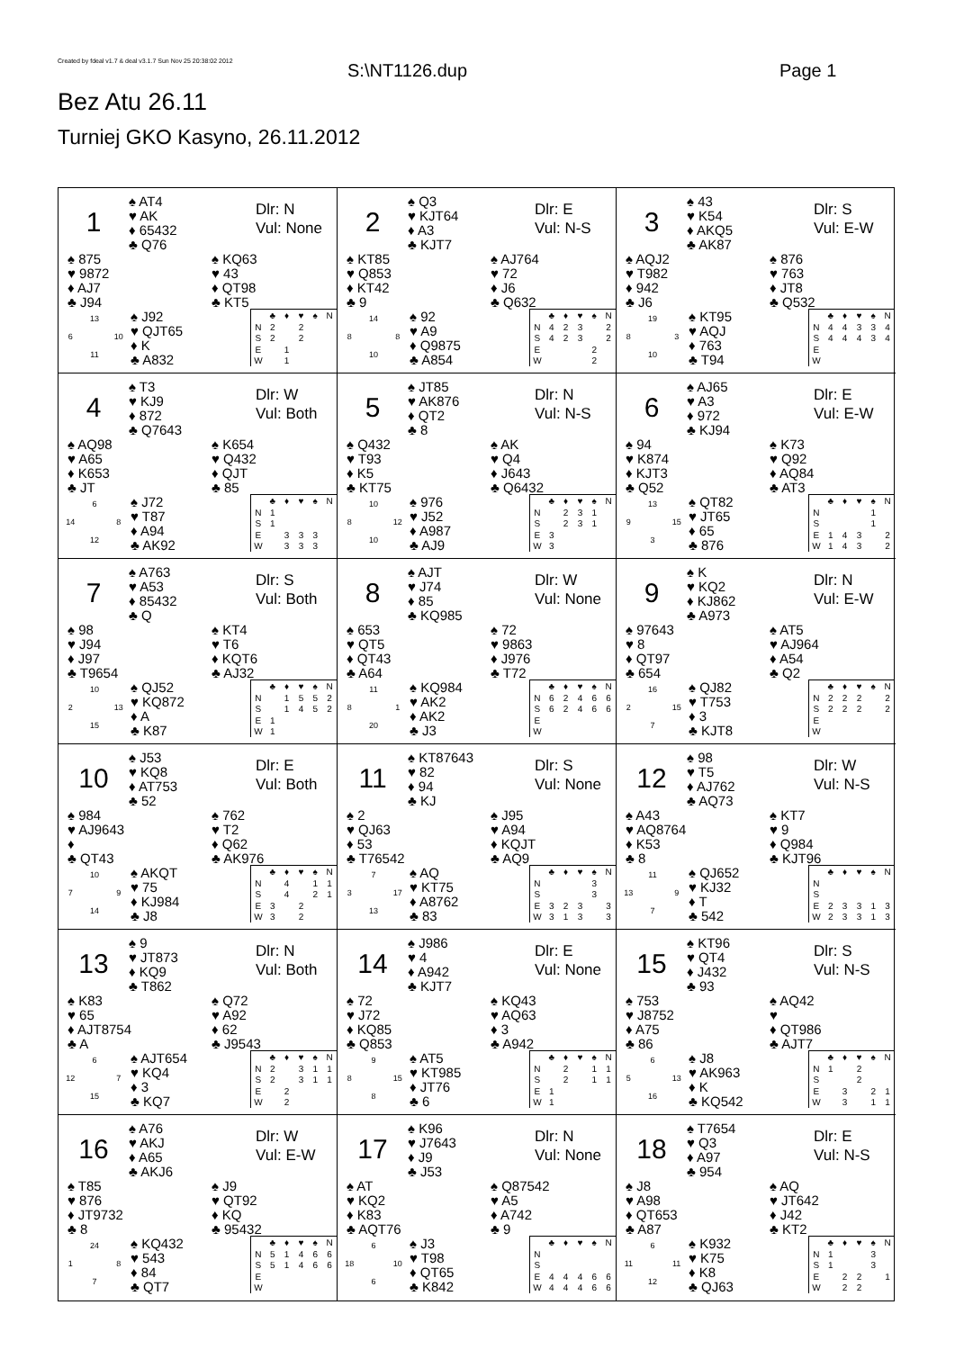Created by fdeal v1.7 & deal v3.1.7 Sun Nov 25 20:38:02 2012
S:\NT1126.dup Page 1
Bez Atu 26.11
Turniej GKO Kasyno, 26.11.2012
1
♠ AT4
♥ AK
♦ 65432
♣ Q76
Dlr: N
Vul: None
♠ 875
♥ 9872
♦ AJ7
♣ J94
♠ KQ63
♥ 43
♦ QT98
♣ KT5
13 6 10 11
♠ J92
♥ QJT65
♦ K
♣ A832
| | ♣ | ♦ | ♥ | ♠ | N |
| --- | --- | --- | --- | --- | --- |
| N | 2 | | 2 | | |
| S | 2 | | 2 | | |
| E | | 1 | | | |
| W | | 1 | | | |
2
♠ Q3
♥ KJT64
♦ A3
♣ KJT7
Dlr: E
Vul: N-S
♠ KT85
♥ Q853
♦ KT42
♣ 9
♠ AJ764
♥ 72
♦ J6
♣ Q632
14 8 8 10
♠ 92
♥ A9
♦ Q9875
♣ A854
| | ♣ | ♦ | ♥ | ♠ | N |
| --- | --- | --- | --- | --- | --- |
| N | 4 | 2 | 3 | | 2 |
| S | 4 | 2 | 3 | | 2 |
| E | | | | 2 | |
| W | | | | 2 | |
3
♠ 43
♥ K54
♦ AKQ5
♣ AK87
Dlr: S
Vul: E-W
♠ AQJ2
♥ T982
♦ 942
♣ J6
♠ 876
♥ 763
♦ JT8
♣ Q532
19 8 3 10
♠ KT95
♥ AQJ
♦ 763
♣ T94
| | ♣ | ♦ | ♥ | ♠ | N |
| --- | --- | --- | --- | --- | --- |
| N | 4 | 4 | 3 | 3 | 4 |
| S | 4 | 4 | 4 | 3 | 4 |
| E | | | | | |
| W | | | | | |
4
♠ T3
♥ KJ9
♦ 872
♣ Q7643
Dlr: W
Vul: Both
♠ AQ98
♥ A65
♦ K653
♣ JT
♠ K654
♥ Q432
♦ QJT
♣ 85
6 14 8 12
♠ J72
♥ T87
♦ A94
♣ AK92
| | ♣ | ♦ | ♥ | ♠ | N |
| --- | --- | --- | --- | --- | --- |
| N | 1 | | | | |
| S | 1 | | | | |
| E | | 3 | 3 | 3 | |
| W | | 3 | 3 | 3 | |
5
♠ JT85
♥ AK876
♦ QT2
♣ 8
Dlr: N
Vul: N-S
♠ Q432
♥ T93
♦ K5
♣ KT75
♠ AK
♥ Q4
♦ J643
♣ Q6432
10 8 12 10
♠ 976
♥ J52
♦ A987
♣ AJ9
| | ♣ | ♦ | ♥ | ♠ | N |
| --- | --- | --- | --- | --- | --- |
| N | | 2 | 3 | 1 | |
| S | | 2 | 3 | 1 | |
| E | 3 | | | | |
| W | 3 | | | | |
6
♠ AJ65
♥ A3
♦ 972
♣ KJ94
Dlr: E
Vul: E-W
♠ 94
♥ K874
♦ KJT3
♣ Q52
♠ K73
♥ Q92
♦ AQ84
♣ AT3
13 9 15 3
♠ QT82
♥ JT65
♦ 65
♣ 876
| | ♣ | ♦ | ♥ | ♠ | N |
| --- | --- | --- | --- | --- | --- |
| N | | | | 1 | |
| S | | | | 1 | |
| E | 1 | 4 | 3 | | 2 |
| W | 1 | 4 | 3 | | 2 |
7
♠ A763
♥ A53
♦ 85432
♣ Q
Dlr: S
Vul: Both
♠ 98
♥ J94
♦ J97
♣ T9654
♠ KT4
♥ T6
♦ KQT6
♣ AJ32
10 2 13 15
♠ QJ52
♥ KQ872
♦ A
♣ K87
| | ♣ | ♦ | ♥ | ♠ | N |
| --- | --- | --- | --- | --- | --- |
| N | | 1 | 5 | 5 | 2 |
| S | | 1 | 4 | 5 | 2 |
| E | 1 | | | | |
| W | 1 | | | | |
8
♠ AJT
♥ J74
♦ 85
♣ KQ985
Dlr: W
Vul: None
♠ 653
♥ QT5
♦ QT43
♣ A64
♠ 72
♥ 9863
♦ J976
♣ T72
11 8 1 20
♠ KQ984
♥ AK2
♦ AK2
♣ J3
| | ♣ | ♦ | ♥ | ♠ | N |
| --- | --- | --- | --- | --- | --- |
| N | 6 | 2 | 4 | 6 | 6 |
| S | 6 | 2 | 4 | 6 | 6 |
| E | | | | | |
| W | | | | | |
9
♠ K
♥ KQ2
♦ KJ862
♣ A973
Dlr: N
Vul: E-W
♠ 97643
♥ 8
♦ QT97
♣ 654
♠ AT5
♥ AJ964
♦ A54
♣ Q2
16 2 15 7
♠ QJ82
♥ T753
♦ 3
♣ KJT8
| | ♣ | ♦ | ♥ | ♠ | N |
| --- | --- | --- | --- | --- | --- |
| N | 2 | 2 | 2 | | 2 |
| S | 2 | 2 | 2 | | 2 |
| E | | | | | |
| W | | | | | |
10
♠ J53
♥ KQ8
♦ AT753
♣ 52
Dlr: E
Vul: Both
♠ 984
♥ AJ9643
♦
♣ QT43
♠ 762
♥ T2
♦ Q62
♣ AK976
10 7 9 14
♠ AKQT
♥ 75
♦ KJ984
♣ J8
| | ♣ | ♦ | ♥ | ♠ | N |
| --- | --- | --- | --- | --- | --- |
| N | | 4 | | 1 | 1 |
| S | | 4 | | 2 | 1 |
| E | 3 | | 2 | | |
| W | 3 | | 2 | | |
11
♠ KT87643
♥ 82
♦ 94
♣ KJ
Dlr: S
Vul: None
♠ 2
♥ QJ63
♦ 53
♣ T76542
♠ J95
♥ A94
♦ KQJT
♣ AQ9
7 3 17 13
♠ AQ
♥ KT75
♦ A8762
♣ 83
| | ♣ | ♦ | ♥ | ♠ | N |
| --- | --- | --- | --- | --- | --- |
| N | | | | 3 | |
| S | | | | 3 | |
| E | 3 | 2 | 3 | | 3 |
| W | 3 | 1 | 3 | | 3 |
12
♠ 98
♥ T5
♦ AJ762
♣ AQ73
Dlr: W
Vul: N-S
♠ A43
♥ AQ8764
♦ K53
♣ 8
♠ KT7
♥ 9
♦ Q984
♣ KJT96
11 13 9 7
♠ QJ652
♥ KJ32
♦ T
♣ 542
| | ♣ | ♦ | ♥ | ♠ | N |
| --- | --- | --- | --- | --- | --- |
| N | | | | | |
| S | | | | | |
| E | 2 | 3 | 3 | 1 | 3 |
| W | 2 | 3 | 3 | 1 | 3 |
13
♠ 9
♥ JT873
♦ KQ9
♣ T862
Dlr: N
Vul: Both
♠ K83
♥ 65
♦ AJT8754
♣ A
♠ Q72
♥ A92
♦ 62
♣ J9543
6 12 7 15
♠ AJT654
♥ KQ4
♦ 3
♣ KQ7
| | ♣ | ♦ | ♥ | ♠ | N |
| --- | --- | --- | --- | --- | --- |
| N | 2 | | 3 | 1 | 1 |
| S | 2 | | 3 | 1 | 1 |
| E | | 2 | | | |
| W | | 2 | | | |
14
♠ J986
♥ 4
♦ A942
♣ KJT7
Dlr: E
Vul: None
♠ 72
♥ J72
♦ KQ85
♣ Q853
♠ KQ43
♥ AQ63
♦ 3
♣ A942
9 8 15 8
♠ AT5
♥ KT985
♦ JT76
♣ 6
| | ♣ | ♦ | ♥ | ♠ | N |
| --- | --- | --- | --- | --- | --- |
| N | | 2 | | 1 | 1 |
| S | | 2 | | 1 | 1 |
| E | 1 | | | | |
| W | 1 | | | | |
15
♠ KT96
♥ QT4
♦ J432
♣ 93
Dlr: S
Vul: N-S
♠ 753
♥ J8752
♦ A75
♣ 86
♠ AQ42
♥
♦ QT986
♣ AJT7
6 5 13 16
♠ J8
♥ AK963
♦ K
♣ KQ542
| | ♣ | ♦ | ♥ | ♠ | N |
| --- | --- | --- | --- | --- | --- |
| N | 1 | | 2 | | |
| S | | | 2 | | |
| E | | 3 | | 2 | 1 |
| W | | 3 | | 1 | 1 |
16
♠ A76
♥ AKJ
♦ A65
♣ AKJ6
Dlr: W
Vul: E-W
♠ T85
♥ 876
♦ JT9732
♣ 8
♠ J9
♥ QT92
♦ KQ
♣ 95432
24 1 8 7
♠ KQ432
♥ 543
♦ 84
♣ QT7
| | ♣ | ♦ | ♥ | ♠ | N |
| --- | --- | --- | --- | --- | --- |
| N | 5 | 1 | 4 | 6 | 6 |
| S | 5 | 1 | 4 | 6 | 6 |
| E | | | | | |
| W | | | | | |
17
♠ K96
♥ J7643
♦ J9
♣ J53
Dlr: N
Vul: None
♠ AT
♥ KQ2
♦ K83
♣ AQT76
♠ Q87542
♥ A5
♦ A742
♣ 9
6 18 10 6
♠ J3
♥ T98
♦ QT65
♣ K842
| | ♣ | ♦ | ♥ | ♠ | N |
| --- | --- | --- | --- | --- | --- |
| N | | | | | |
| S | | | | | |
| E | 4 | 4 | 4 | 6 | 6 |
| W | 4 | 4 | 4 | 6 | 6 |
18
♠ T7654
♥ Q3
♦ A97
♣ 954
Dlr: E
Vul: N-S
♠ J8
♥ A98
♦ QT653
♣ A87
♠ AQ
♥ JT642
♦ J42
♣ KT2
6 11 11 12
♠ K932
♥ K75
♦ K8
♣ QJ63
| | ♣ | ♦ | ♥ | ♠ | N |
| --- | --- | --- | --- | --- | --- |
| N | 1 | | | 3 | |
| S | 1 | | | 3 | |
| E | | 2 | 2 | | 1 |
| W | | 2 | 2 | | |